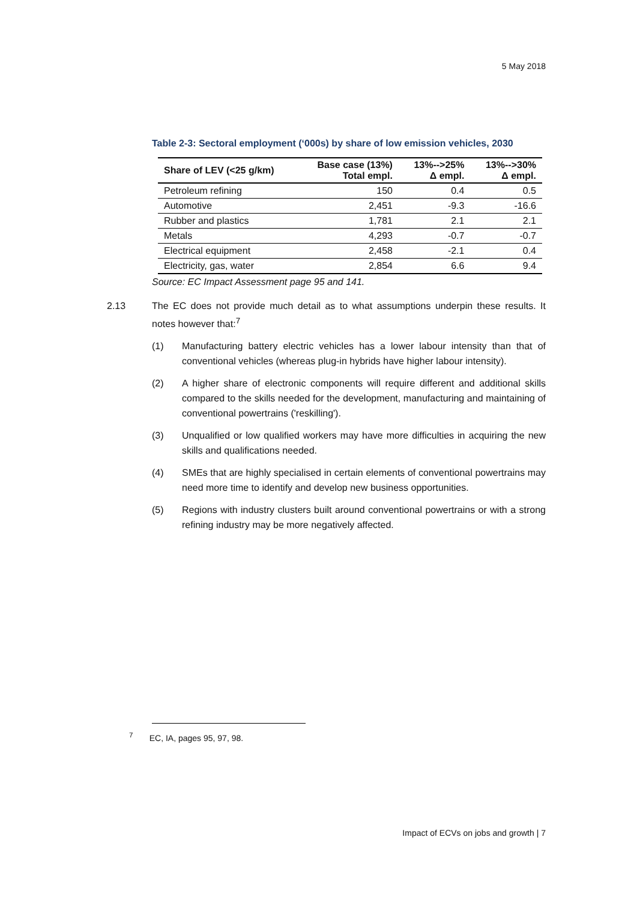5 May 2018
Table 2-3: Sectoral employment (‘000s) by share of low emission vehicles, 2030
| Share of LEV (<25 g/km) | Base case (13%) Total empl. | 13%-->25% Δ empl. | 13%-->30% Δ empl. |
| --- | --- | --- | --- |
| Petroleum refining | 150 | 0.4 | 0.5 |
| Automotive | 2,451 | -9.3 | -16.6 |
| Rubber and plastics | 1,781 | 2.1 | 2.1 |
| Metals | 4,293 | -0.7 | -0.7 |
| Electrical equipment | 2,458 | -2.1 | 0.4 |
| Electricity, gas, water | 2,854 | 6.6 | 9.4 |
Source: EC Impact Assessment page 95 and 141.
2.13 The EC does not provide much detail as to what assumptions underpin these results. It notes however that:<sup>7</sup>
(1) Manufacturing battery electric vehicles has a lower labour intensity than that of conventional vehicles (whereas plug-in hybrids have higher labour intensity).
(2) A higher share of electronic components will require different and additional skills compared to the skills needed for the development, manufacturing and maintaining of conventional powertrains ('reskilling').
(3) Unqualified or low qualified workers may have more difficulties in acquiring the new skills and qualifications needed.
(4) SMEs that are highly specialised in certain elements of conventional powertrains may need more time to identify and develop new business opportunities.
(5) Regions with industry clusters built around conventional powertrains or with a strong refining industry may be more negatively affected.
<sup>7</sup> EC, IA, pages 95, 97, 98.
Impact of ECVs on jobs and growth | 7